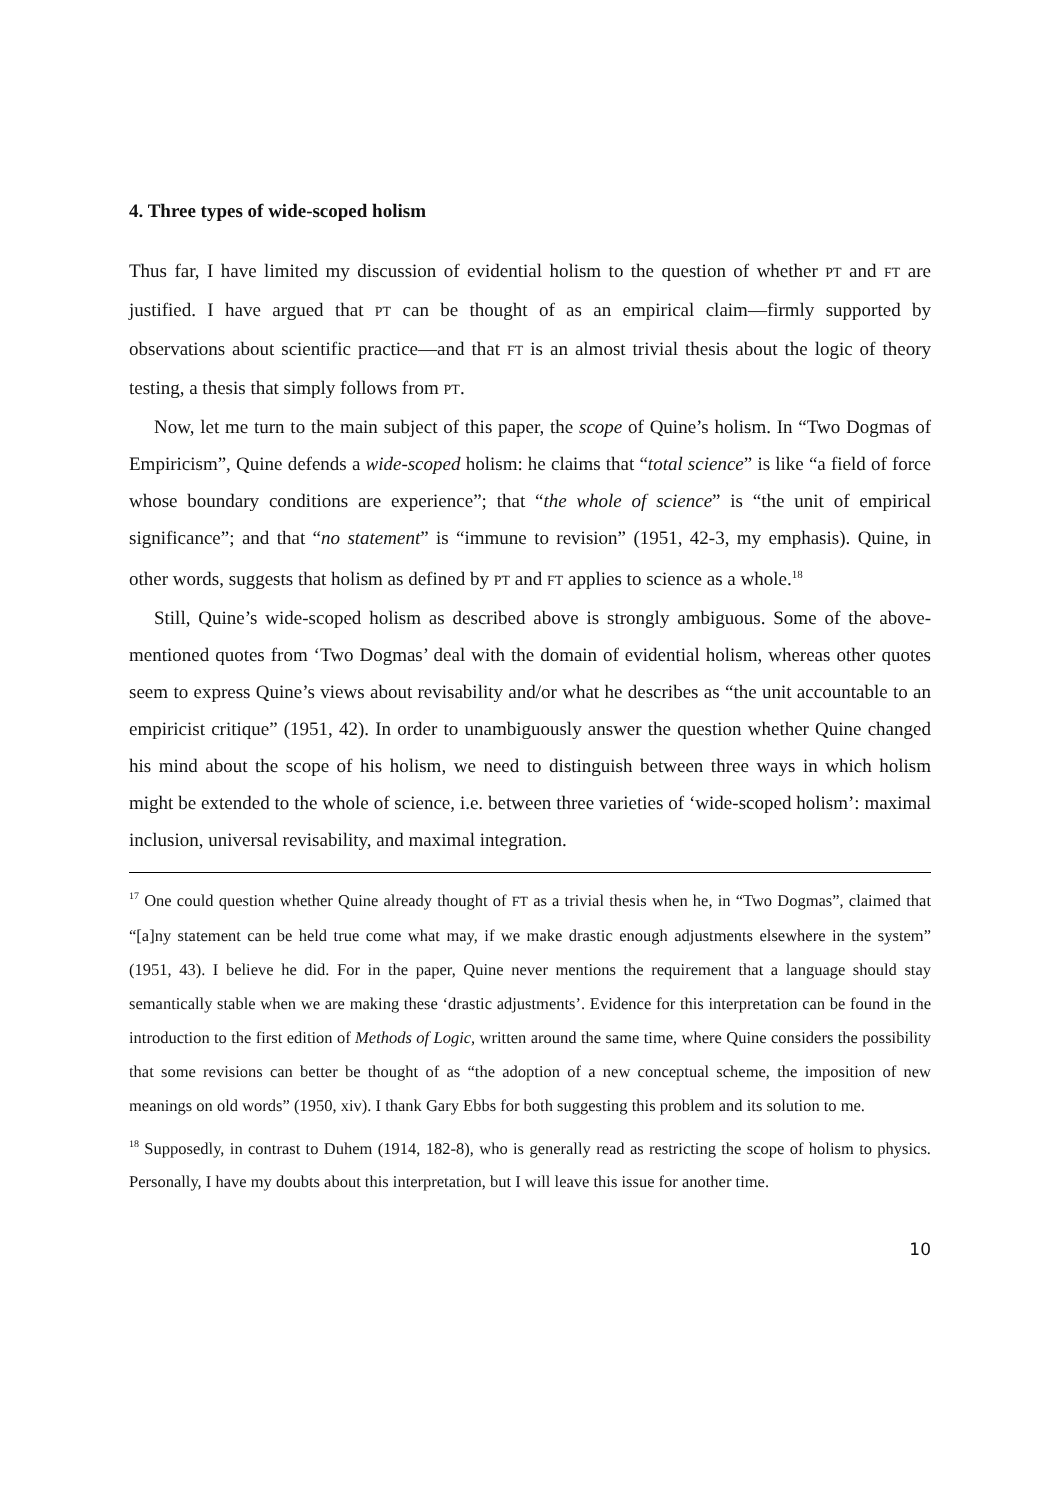4. Three types of wide-scoped holism
Thus far, I have limited my discussion of evidential holism to the question of whether PT and FT are justified. I have argued that PT can be thought of as an empirical claim—firmly supported by observations about scientific practice—and that FT is an almost trivial thesis about the logic of theory testing, a thesis that simply follows from PT.
Now, let me turn to the main subject of this paper, the scope of Quine’s holism. In “Two Dogmas of Empiricism”, Quine defends a wide-scoped holism: he claims that “total science” is like “a field of force whose boundary conditions are experience”; that “the whole of science” is “the unit of empirical significance”; and that “no statement” is “immune to revision” (1951, 42-3, my emphasis). Quine, in other words, suggests that holism as defined by PT and FT applies to science as a whole.<sup>18</sup>
Still, Quine’s wide-scoped holism as described above is strongly ambiguous. Some of the above-mentioned quotes from ‘Two Dogmas’ deal with the domain of evidential holism, whereas other quotes seem to express Quine’s views about revisability and/or what he describes as “the unit accountable to an empiricist critique” (1951, 42). In order to unambiguously answer the question whether Quine changed his mind about the scope of his holism, we need to distinguish between three ways in which holism might be extended to the whole of science, i.e. between three varieties of ‘wide-scoped holism’: maximal inclusion, universal revisability, and maximal integration.
<sup>17</sup> One could question whether Quine already thought of FT as a trivial thesis when he, in “Two Dogmas”, claimed that “[a]ny statement can be held true come what may, if we make drastic enough adjustments elsewhere in the system” (1951, 43). I believe he did. For in the paper, Quine never mentions the requirement that a language should stay semantically stable when we are making these ‘drastic adjustments’. Evidence for this interpretation can be found in the introduction to the first edition of Methods of Logic, written around the same time, where Quine considers the possibility that some revisions can better be thought of as “the adoption of a new conceptual scheme, the imposition of new meanings on old words” (1950, xiv). I thank Gary Ebbs for both suggesting this problem and its solution to me.
<sup>18</sup> Supposedly, in contrast to Duhem (1914, 182-8), who is generally read as restricting the scope of holism to physics. Personally, I have my doubts about this interpretation, but I will leave this issue for another time.
10